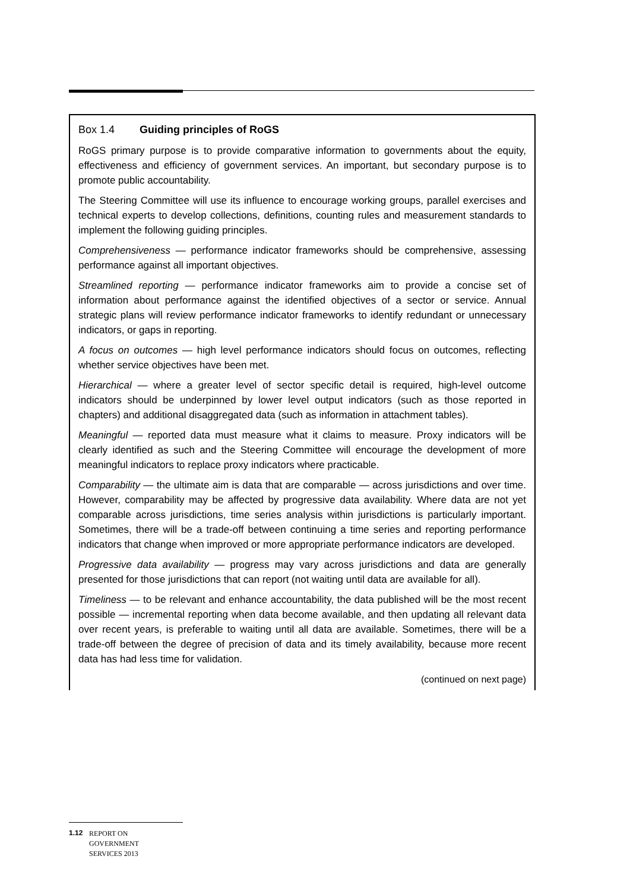Box 1.4 Guiding principles of RoGS
RoGS primary purpose is to provide comparative information to governments about the equity, effectiveness and efficiency of government services. An important, but secondary purpose is to promote public accountability.
The Steering Committee will use its influence to encourage working groups, parallel exercises and technical experts to develop collections, definitions, counting rules and measurement standards to implement the following guiding principles.
Comprehensiveness — performance indicator frameworks should be comprehensive, assessing performance against all important objectives.
Streamlined reporting — performance indicator frameworks aim to provide a concise set of information about performance against the identified objectives of a sector or service. Annual strategic plans will review performance indicator frameworks to identify redundant or unnecessary indicators, or gaps in reporting.
A focus on outcomes — high level performance indicators should focus on outcomes, reflecting whether service objectives have been met.
Hierarchical — where a greater level of sector specific detail is required, high-level outcome indicators should be underpinned by lower level output indicators (such as those reported in chapters) and additional disaggregated data (such as information in attachment tables).
Meaningful — reported data must measure what it claims to measure. Proxy indicators will be clearly identified as such and the Steering Committee will encourage the development of more meaningful indicators to replace proxy indicators where practicable.
Comparability — the ultimate aim is data that are comparable — across jurisdictions and over time. However, comparability may be affected by progressive data availability. Where data are not yet comparable across jurisdictions, time series analysis within jurisdictions is particularly important. Sometimes, there will be a trade-off between continuing a time series and reporting performance indicators that change when improved or more appropriate performance indicators are developed.
Progressive data availability — progress may vary across jurisdictions and data are generally presented for those jurisdictions that can report (not waiting until data are available for all).
Timeliness — to be relevant and enhance accountability, the data published will be the most recent possible — incremental reporting when data become available, and then updating all relevant data over recent years, is preferable to waiting until all data are available. Sometimes, there will be a trade-off between the degree of precision of data and its timely availability, because more recent data has had less time for validation.
(continued on next page)
1.12 REPORT ON
GOVERNMENT
SERVICES 2013